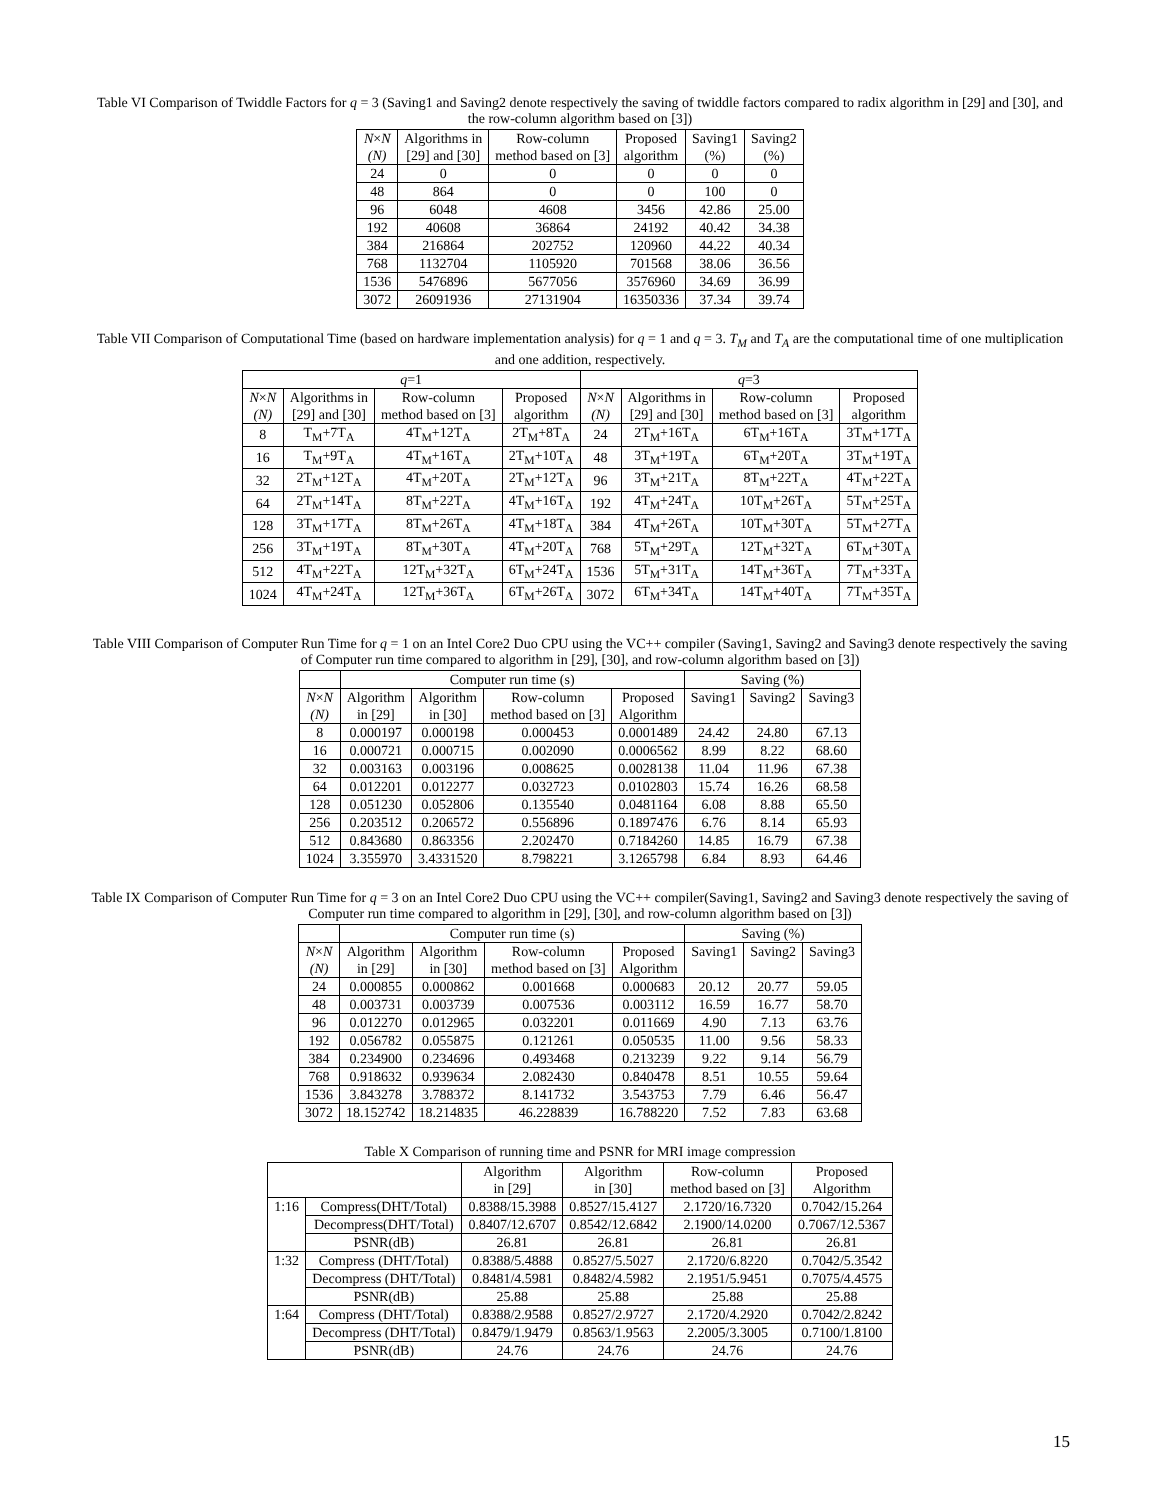Table VI Comparison of Twiddle Factors for q = 3 (Saving1 and Saving2 denote respectively the saving of twiddle factors compared to radix algorithm in [29] and [30], and the row-column algorithm based on [3])
| N × N (N) | Algorithms in [29] and [30] | Row-column method based on [3] | Proposed algorithm | Saving1 (%) | Saving2 (%) |
| --- | --- | --- | --- | --- | --- |
| 24 | 0 | 0 | 0 | 0 | 0 |
| 48 | 864 | 0 | 0 | 100 | 0 |
| 96 | 6048 | 4608 | 3456 | 42.86 | 25.00 |
| 192 | 40608 | 36864 | 24192 | 40.42 | 34.38 |
| 384 | 216864 | 202752 | 120960 | 44.22 | 40.34 |
| 768 | 1132704 | 1105920 | 701568 | 38.06 | 36.56 |
| 1536 | 5476896 | 5677056 | 3576960 | 34.69 | 36.99 |
| 3072 | 26091936 | 27131904 | 16350336 | 37.34 | 39.74 |
Table VII Comparison of Computational Time (based on hardware implementation analysis) for q = 1 and q = 3. T<sub>M</sub> and T<sub>A</sub> are the computational time of one multiplication and one addition, respectively.
| q =1 | | | | q =3 | | | |
| --- | --- | --- | --- | --- | --- | --- | --- |
| N × N (N) | Algorithms in [29] and [30] | Row-column method based on [3] | Proposed algorithm | N × N (N) | Algorithms in [29] and [30] | Row-column method based on [3] | Proposed algorithm |
| 8 | T<sub>M</sub>+7T<sub>A</sub> | 4T<sub>M</sub>+12T<sub>A</sub> | 2T<sub>M</sub>+8T<sub>A</sub> | 24 | 2T<sub>M</sub>+16T<sub>A</sub> | 6T<sub>M</sub>+16T<sub>A</sub> | 3T<sub>M</sub>+17T<sub>A</sub> |
| 16 | T<sub>M</sub>+9T<sub>A</sub> | 4T<sub>M</sub>+16T<sub>A</sub> | 2T<sub>M</sub>+10T<sub>A</sub> | 48 | 3T<sub>M</sub>+19T<sub>A</sub> | 6T<sub>M</sub>+20T<sub>A</sub> | 3T<sub>M</sub>+19T<sub>A</sub> |
| 32 | 2T<sub>M</sub>+12T<sub>A</sub> | 4T<sub>M</sub>+20T<sub>A</sub> | 2T<sub>M</sub>+12T<sub>A</sub> | 96 | 3T<sub>M</sub>+21T<sub>A</sub> | 8T<sub>M</sub>+22T<sub>A</sub> | 4T<sub>M</sub>+22T<sub>A</sub> |
| 64 | 2T<sub>M</sub>+14T<sub>A</sub> | 8T<sub>M</sub>+22T<sub>A</sub> | 4T<sub>M</sub>+16T<sub>A</sub> | 192 | 4T<sub>M</sub>+24T<sub>A</sub> | 10T<sub>M</sub>+26T<sub>A</sub> | 5T<sub>M</sub>+25T<sub>A</sub> |
| 128 | 3T<sub>M</sub>+17T<sub>A</sub> | 8T<sub>M</sub>+26T<sub>A</sub> | 4T<sub>M</sub>+18T<sub>A</sub> | 384 | 4T<sub>M</sub>+26T<sub>A</sub> | 10T<sub>M</sub>+30T<sub>A</sub> | 5T<sub>M</sub>+27T<sub>A</sub> |
| 256 | 3T<sub>M</sub>+19T<sub>A</sub> | 8T<sub>M</sub>+30T<sub>A</sub> | 4T<sub>M</sub>+20T<sub>A</sub> | 768 | 5T<sub>M</sub>+29T<sub>A</sub> | 12T<sub>M</sub>+32T<sub>A</sub> | 6T<sub>M</sub>+30T<sub>A</sub> |
| 512 | 4T<sub>M</sub>+22T<sub>A</sub> | 12T<sub>M</sub>+32T<sub>A</sub> | 6T<sub>M</sub>+24T<sub>A</sub> | 1536 | 5T<sub>M</sub>+31T<sub>A</sub> | 14T<sub>M</sub>+36T<sub>A</sub> | 7T<sub>M</sub>+33T<sub>A</sub> |
| 1024 | 4T<sub>M</sub>+24T<sub>A</sub> | 12T<sub>M</sub>+36T<sub>A</sub> | 6T<sub>M</sub>+26T<sub>A</sub> | 3072 | 6T<sub>M</sub>+34T<sub>A</sub> | 14T<sub>M</sub>+40T<sub>A</sub> | 7T<sub>M</sub>+35T<sub>A</sub> |
Table VIII Comparison of Computer Run Time for q = 1 on an Intel Core2 Duo CPU using the VC++ compiler (Saving1, Saving2 and Saving3 denote respectively the saving of Computer run time compared to algorithm in [29], [30], and row-column algorithm based on [3])
| | Computer run time (s) | | | | Saving (%) | | |
| --- | --- | --- | --- | --- | --- | --- | --- |
| N × N (N) | Algorithm in [29] | Algorithm in [30] | Row-column method based on [3] | Proposed Algorithm | Saving1 | Saving2 | Saving3 |
| 8 | 0.000197 | 0.000198 | 0.000453 | 0.0001489 | 24.42 | 24.80 | 67.13 |
| 16 | 0.000721 | 0.000715 | 0.002090 | 0.0006562 | 8.99 | 8.22 | 68.60 |
| 32 | 0.003163 | 0.003196 | 0.008625 | 0.0028138 | 11.04 | 11.96 | 67.38 |
| 64 | 0.012201 | 0.012277 | 0.032723 | 0.0102803 | 15.74 | 16.26 | 68.58 |
| 128 | 0.051230 | 0.052806 | 0.135540 | 0.0481164 | 6.08 | 8.88 | 65.50 |
| 256 | 0.203512 | 0.206572 | 0.556896 | 0.1897476 | 6.76 | 8.14 | 65.93 |
| 512 | 0.843680 | 0.863356 | 2.202470 | 0.7184260 | 14.85 | 16.79 | 67.38 |
| 1024 | 3.355970 | 3.4331520 | 8.798221 | 3.1265798 | 6.84 | 8.93 | 64.46 |
Table IX Comparison of Computer Run Time for q = 3 on an Intel Core2 Duo CPU using the VC++ compiler(Saving1, Saving2 and Saving3 denote respectively the saving of Computer run time compared to algorithm in [29], [30], and row-column algorithm based on [3])
| | Computer run time (s) | | | | Saving (%) | | |
| --- | --- | --- | --- | --- | --- | --- | --- |
| N × N (N) | Algorithm in [29] | Algorithm in [30] | Row-column method based on [3] | Proposed Algorithm | Saving1 | Saving2 | Saving3 |
| 24 | 0.000855 | 0.000862 | 0.001668 | 0.000683 | 20.12 | 20.77 | 59.05 |
| 48 | 0.003731 | 0.003739 | 0.007536 | 0.003112 | 16.59 | 16.77 | 58.70 |
| 96 | 0.012270 | 0.012965 | 0.032201 | 0.011669 | 4.90 | 7.13 | 63.76 |
| 192 | 0.056782 | 0.055875 | 0.121261 | 0.050535 | 11.00 | 9.56 | 58.33 |
| 384 | 0.234900 | 0.234696 | 0.493468 | 0.213239 | 9.22 | 9.14 | 56.79 |
| 768 | 0.918632 | 0.939634 | 2.082430 | 0.840478 | 8.51 | 10.55 | 59.64 |
| 1536 | 3.843278 | 3.788372 | 8.141732 | 3.543753 | 7.79 | 6.46 | 56.47 |
| 3072 | 18.152742 | 18.214835 | 46.228839 | 16.788220 | 7.52 | 7.83 | 63.68 |
Table X Comparison of running time and PSNR for MRI image compression
| | | Algorithm in [29] | Algorithm in [30] | Row-column method based on [3] | Proposed Algorithm |
| --- | --- | --- | --- | --- | --- |
| 1:16 | Compress(DHT/Total) | 0.8388/15.3988 | 0.8527/15.4127 | 2.1720/16.7320 | 0.7042/15.264 |
| | Decompress(DHT/Total) | 0.8407/12.6707 | 0.8542/12.6842 | 2.1900/14.0200 | 0.7067/12.5367 |
| | PSNR(dB) | 26.81 | 26.81 | 26.81 | 26.81 |
| 1:32 | Compress (DHT/Total) | 0.8388/5.4888 | 0.8527/5.5027 | 2.1720/6.8220 | 0.7042/5.3542 |
| | Decompress (DHT/Total) | 0.8481/4.5981 | 0.8482/4.5982 | 2.1951/5.9451 | 0.7075/4.4575 |
| | PSNR(dB) | 25.88 | 25.88 | 25.88 | 25.88 |
| 1:64 | Compress (DHT/Total) | 0.8388/2.9588 | 0.8527/2.9727 | 2.1720/4.2920 | 0.7042/2.8242 |
| | Decompress (DHT/Total) | 0.8479/1.9479 | 0.8563/1.9563 | 2.2005/3.3005 | 0.7100/1.8100 |
| | PSNR(dB) | 24.76 | 24.76 | 24.76 | 24.76 |
15